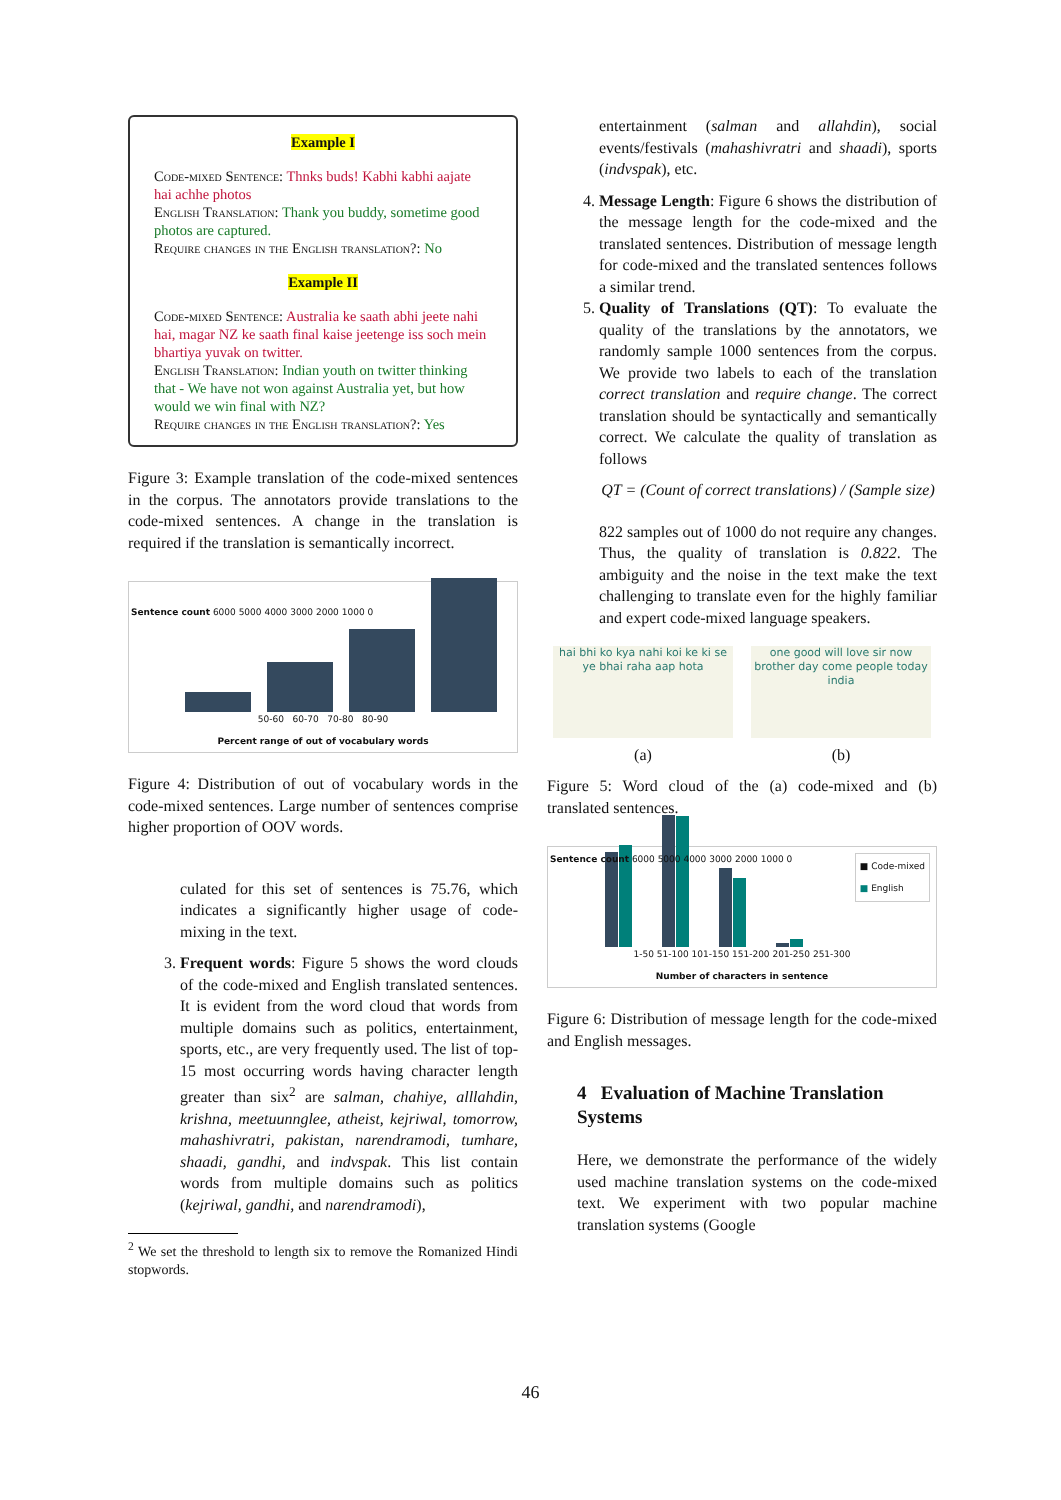Example I
Code-mixed Sentence: Thnks buds! Kabhi kabhi aajate hai achhe photos
English Translation: Thank you buddy, sometime good photos are captured.
Require changes in the English translation?: No
Example II
Code-mixed Sentence: Australia ke saath abhi jeete nahi hai, magar NZ ke saath final kaise jeetenge iss soch mein bhartiya yuvak on twitter.
English Translation: Indian youth on twitter thinking that - We have not won against Australia yet, but how would we win final with NZ?
Require changes in the English translation?: Yes
Figure 3: Example translation of the code-mixed sentences in the corpus. The annotators provide translations to the code-mixed sentences. A change in the translation is required if the translation is semantically incorrect.
50-60 60-70 70-80 80-90
Percent range of out of vocabulary words
Sentence count 6000 5000 4000 3000 2000 1000 0
Figure 4: Distribution of out of vocabulary words in the code-mixed sentences. Large number of sentences comprise higher proportion of OOV words.
culated for this set of sentences is 75.76, which indicates a significantly higher usage of code-mixing in the text.
3. Frequent words: Figure 5 shows the word clouds of the code-mixed and English translated sentences. It is evident from the word cloud that words from multiple domains such as politics, entertainment, sports, etc., are very frequently used. The list of top-15 most occurring words having character length greater than six<sup>2</sup> are salman, chahiye, alllahdin, krishna, meetuunnglee, atheist, kejriwal, tomorrow, mahashivratri, pakistan, narendramodi, tumhare, shaadi, gandhi, and indvspak. This list contain words from multiple domains such as politics (kejriwal, gandhi, and narendramodi),
<sup>2</sup> We set the threshold to length six to remove the Romanized Hindi stopwords.
entertainment (salman and allahdin), social events/festivals (mahashivratri and shaadi), sports (indvspak), etc.
4. Message Length: Figure 6 shows the distribution of the message length for the code-mixed and the translated sentences. Distribution of message length for code-mixed and the translated sentences follows a similar trend.
5. Quality of Translations (QT): To evaluate the quality of the translations by the annotators, we randomly sample 1000 sentences from the corpus. We provide two labels to each of the translation correct translation and require change. The correct translation should be syntactically and semantically correct. We calculate the quality of translation as follows
QT = (Count of correct translations) / (Sample size)
822 samples out of 1000 do not require any changes. Thus, the quality of translation is 0.822. The ambiguity and the noise in the text make the text challenging to translate even for the highly familiar and expert code-mixed language speakers.
hai bhi ko kya nahi koi ke ki se ye bhai raha aap hota
(a)
one good will love sir now brother day come people today india
(b)
Figure 5: Word cloud of the (a) code-mixed and (b) translated sentences.
■ Code-mixed
■ English
1-50 51-100 101-150 151-200 201-250 251-300
Number of characters in sentence
Sentence count 6000 5000 4000 3000 2000 1000 0
Figure 6: Distribution of message length for the code-mixed and English messages.
4 Evaluation of Machine Translation Systems
Here, we demonstrate the performance of the widely used machine translation systems on the code-mixed text. We experiment with two popular machine translation systems (Google
46